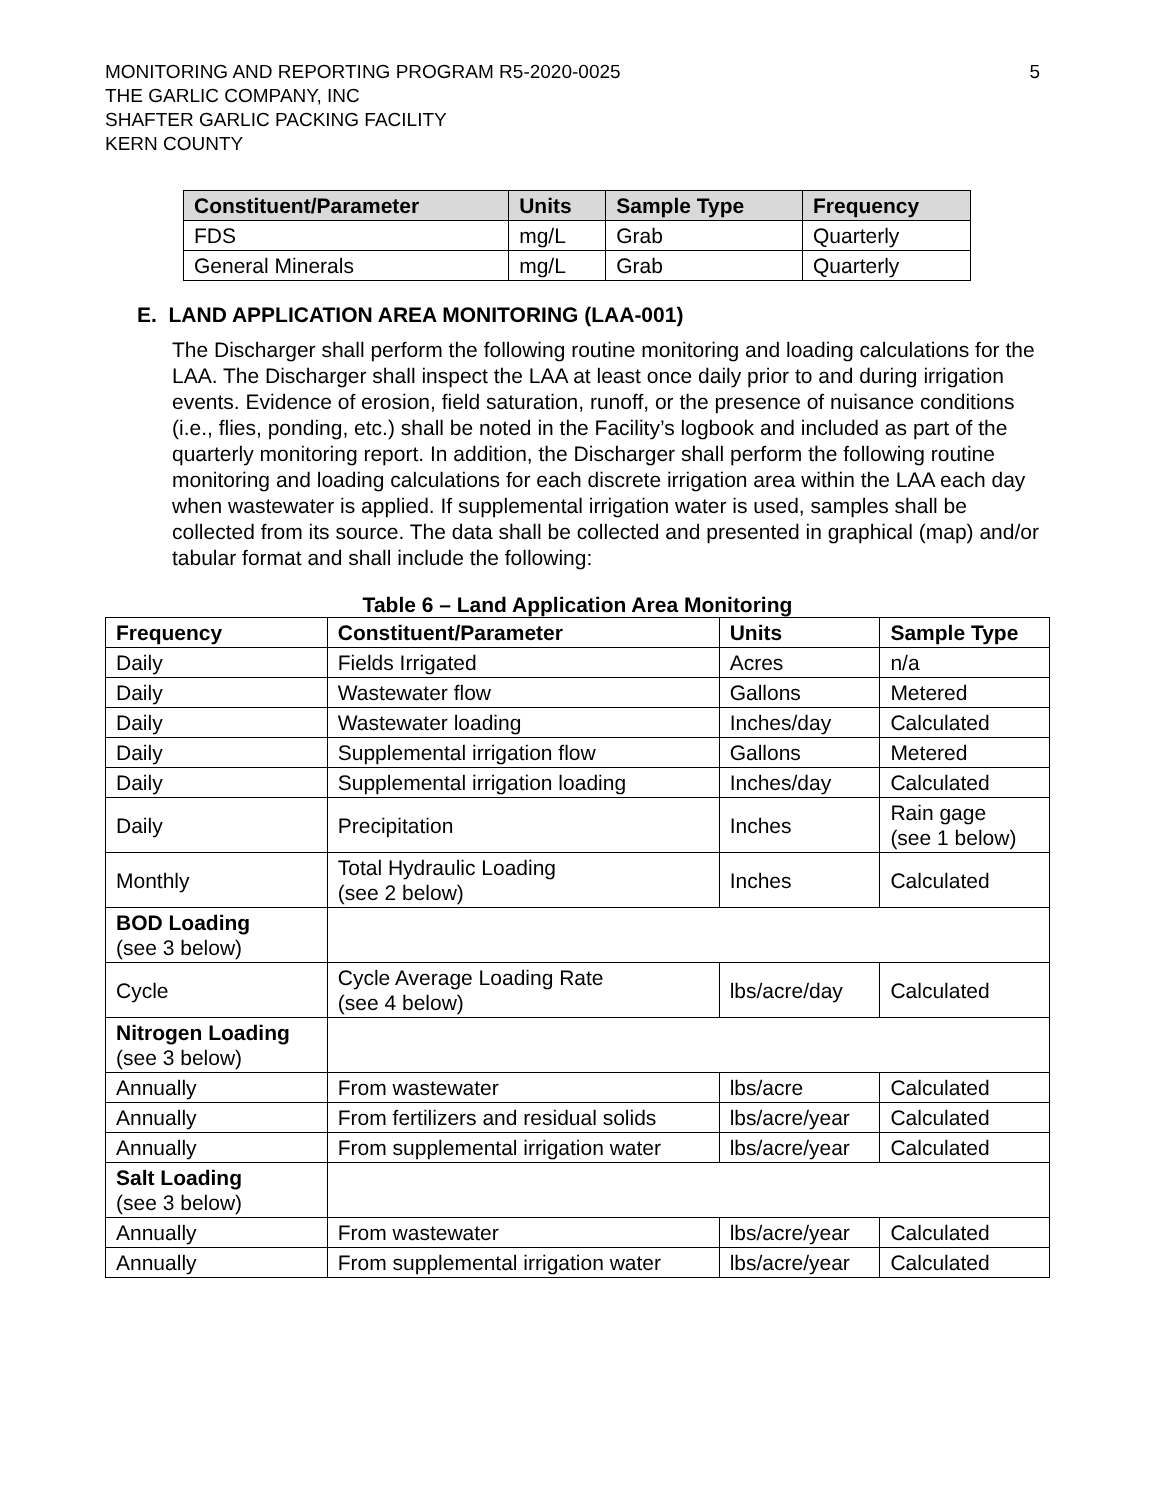MONITORING AND REPORTING PROGRAM R5-2020-0025
THE GARLIC COMPANY, INC
SHAFTER GARLIC PACKING FACILITY
KERN COUNTY
5
| Constituent/Parameter | Units | Sample Type | Frequency |
| --- | --- | --- | --- |
| FDS | mg/L | Grab | Quarterly |
| General Minerals | mg/L | Grab | Quarterly |
E. LAND APPLICATION AREA MONITORING (LAA-001)
The Discharger shall perform the following routine monitoring and loading calculations for the LAA. The Discharger shall inspect the LAA at least once daily prior to and during irrigation events. Evidence of erosion, field saturation, runoff, or the presence of nuisance conditions (i.e., flies, ponding, etc.) shall be noted in the Facility’s logbook and included as part of the quarterly monitoring report. In addition, the Discharger shall perform the following routine monitoring and loading calculations for each discrete irrigation area within the LAA each day when wastewater is applied. If supplemental irrigation water is used, samples shall be collected from its source. The data shall be collected and presented in graphical (map) and/or tabular format and shall include the following:
Table 6 – Land Application Area Monitoring
| Frequency | Constituent/Parameter | Units | Sample Type |
| --- | --- | --- | --- |
| Daily | Fields Irrigated | Acres | n/a |
| Daily | Wastewater flow | Gallons | Metered |
| Daily | Wastewater loading | Inches/day | Calculated |
| Daily | Supplemental irrigation flow | Gallons | Metered |
| Daily | Supplemental irrigation loading | Inches/day | Calculated |
| Daily | Precipitation | Inches | Rain gage (see 1 below) |
| Monthly | Total Hydraulic Loading (see 2 below) | Inches | Calculated |
| BOD Loading (see 3 below) | | | |
| Cycle | Cycle Average Loading Rate (see 4 below) | lbs/acre/day | Calculated |
| Nitrogen Loading (see 3 below) | | | |
| Annually | From wastewater | lbs/acre | Calculated |
| Annually | From fertilizers and residual solids | lbs/acre/year | Calculated |
| Annually | From supplemental irrigation water | lbs/acre/year | Calculated |
| Salt Loading (see 3 below) | | | |
| Annually | From wastewater | lbs/acre/year | Calculated |
| Annually | From supplemental irrigation water | lbs/acre/year | Calculated |